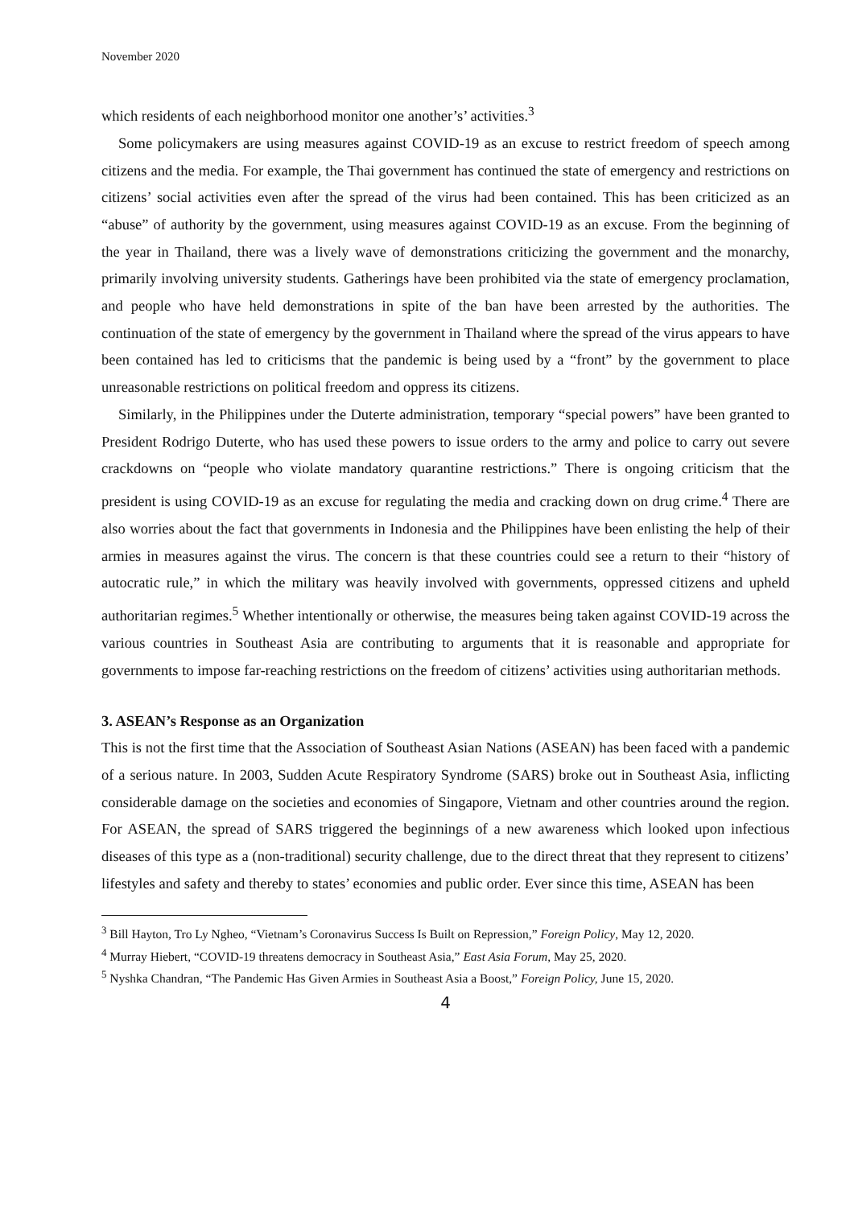November 2020
which residents of each neighborhood monitor one another’s’ activities.<sup>3</sup>
Some policymakers are using measures against COVID-19 as an excuse to restrict freedom of speech among citizens and the media. For example, the Thai government has continued the state of emergency and restrictions on citizens’ social activities even after the spread of the virus had been contained. This has been criticized as an “abuse” of authority by the government, using measures against COVID-19 as an excuse. From the beginning of the year in Thailand, there was a lively wave of demonstrations criticizing the government and the monarchy, primarily involving university students. Gatherings have been prohibited via the state of emergency proclamation, and people who have held demonstrations in spite of the ban have been arrested by the authorities. The continuation of the state of emergency by the government in Thailand where the spread of the virus appears to have been contained has led to criticisms that the pandemic is being used by a “front” by the government to place unreasonable restrictions on political freedom and oppress its citizens.
Similarly, in the Philippines under the Duterte administration, temporary “special powers” have been granted to President Rodrigo Duterte, who has used these powers to issue orders to the army and police to carry out severe crackdowns on “people who violate mandatory quarantine restrictions.” There is ongoing criticism that the president is using COVID-19 as an excuse for regulating the media and cracking down on drug crime.<sup>4</sup> There are also worries about the fact that governments in Indonesia and the Philippines have been enlisting the help of their armies in measures against the virus. The concern is that these countries could see a return to their “history of autocratic rule,” in which the military was heavily involved with governments, oppressed citizens and upheld authoritarian regimes.<sup>5</sup> Whether intentionally or otherwise, the measures being taken against COVID-19 across the various countries in Southeast Asia are contributing to arguments that it is reasonable and appropriate for governments to impose far-reaching restrictions on the freedom of citizens’ activities using authoritarian methods.
3. ASEAN’s Response as an Organization
This is not the first time that the Association of Southeast Asian Nations (ASEAN) has been faced with a pandemic of a serious nature. In 2003, Sudden Acute Respiratory Syndrome (SARS) broke out in Southeast Asia, inflicting considerable damage on the societies and economies of Singapore, Vietnam and other countries around the region. For ASEAN, the spread of SARS triggered the beginnings of a new awareness which looked upon infectious diseases of this type as a (non-traditional) security challenge, due to the direct threat that they represent to citizens’ lifestyles and safety and thereby to states’ economies and public order. Ever since this time, ASEAN has been
<sup>3</sup> Bill Hayton, Tro Ly Ngheo, “Vietnam’s Coronavirus Success Is Built on Repression,” Foreign Policy, May 12, 2020.
<sup>4</sup> Murray Hiebert, “COVID-19 threatens democracy in Southeast Asia,” East Asia Forum, May 25, 2020.
<sup>5</sup> Nyshka Chandran, “The Pandemic Has Given Armies in Southeast Asia a Boost,” Foreign Policy, June 15, 2020.
4